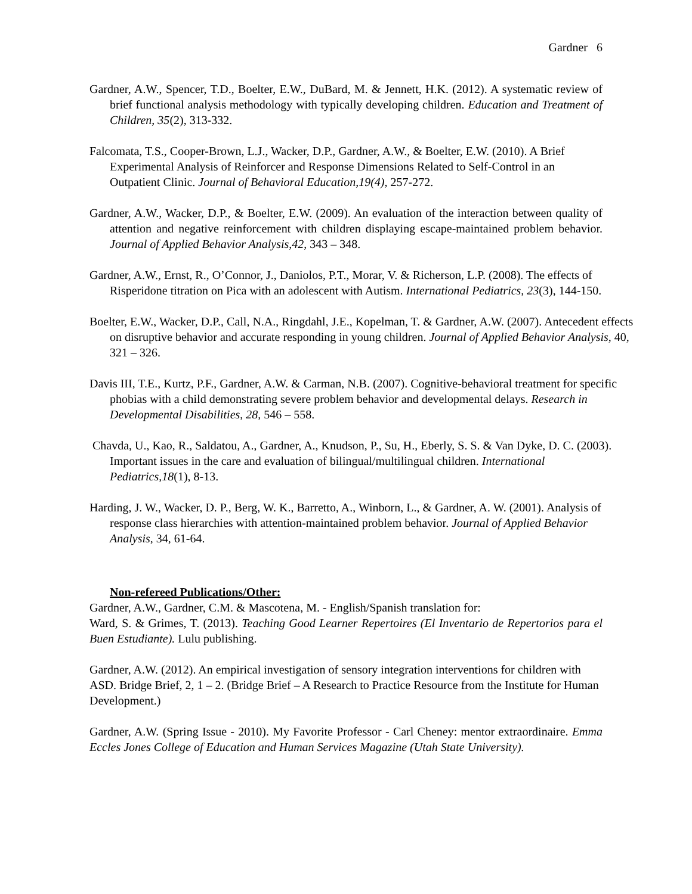Gardner 6
Gardner, A.W., Spencer, T.D., Boelter, E.W., DuBard, M. & Jennett, H.K. (2012). A systematic review of brief functional analysis methodology with typically developing children. Education and Treatment of Children, 35(2), 313-332.
Falcomata, T.S., Cooper-Brown, L.J., Wacker, D.P., Gardner, A.W., & Boelter, E.W. (2010). A Brief Experimental Analysis of Reinforcer and Response Dimensions Related to Self-Control in an Outpatient Clinic. Journal of Behavioral Education,19(4), 257-272.
Gardner, A.W., Wacker, D.P., & Boelter, E.W. (2009). An evaluation of the interaction between quality of attention and negative reinforcement with children displaying escape-maintained problem behavior. Journal of Applied Behavior Analysis,42, 343 – 348.
Gardner, A.W., Ernst, R., O’Connor, J., Daniolos, P.T., Morar, V. & Richerson, L.P. (2008). The effects of Risperidone titration on Pica with an adolescent with Autism. International Pediatrics, 23(3), 144-150.
Boelter, E.W., Wacker, D.P., Call, N.A., Ringdahl, J.E., Kopelman, T. & Gardner, A.W. (2007). Antecedent effects on disruptive behavior and accurate responding in young children. Journal of Applied Behavior Analysis, 40, 321 – 326.
Davis III, T.E., Kurtz, P.F., Gardner, A.W. & Carman, N.B. (2007). Cognitive-behavioral treatment for specific phobias with a child demonstrating severe problem behavior and developmental delays. Research in Developmental Disabilities, 28, 546 – 558.
Chavda, U., Kao, R., Saldatou, A., Gardner, A., Knudson, P., Su, H., Eberly, S. S. & Van Dyke, D. C. (2003). Important issues in the care and evaluation of bilingual/multilingual children. International Pediatrics,18(1), 8-13.
Harding, J. W., Wacker, D. P., Berg, W. K., Barretto, A., Winborn, L., & Gardner, A. W. (2001). Analysis of response class hierarchies with attention-maintained problem behavior. Journal of Applied Behavior Analysis, 34, 61-64.
Non-refereed Publications/Other:
Gardner, A.W., Gardner, C.M. & Mascotena, M. - English/Spanish translation for:
Ward, S. & Grimes, T. (2013). Teaching Good Learner Repertoires (El Inventario de Repertorios para el Buen Estudiante). Lulu publishing.
Gardner, A.W. (2012). An empirical investigation of sensory integration interventions for children with ASD. Bridge Brief, 2, 1 – 2. (Bridge Brief – A Research to Practice Resource from the Institute for Human Development.)
Gardner, A.W. (Spring Issue - 2010). My Favorite Professor - Carl Cheney: mentor extraordinaire. Emma Eccles Jones College of Education and Human Services Magazine (Utah State University).